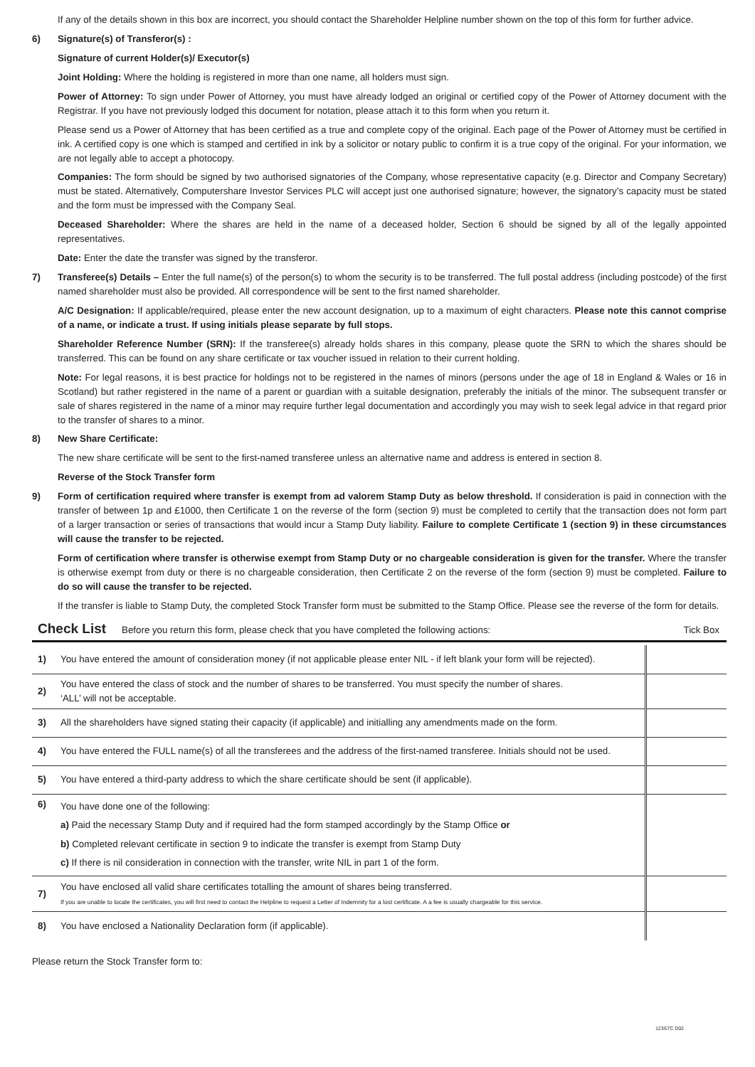If any of the details shown in this box are incorrect, you should contact the Shareholder Helpline number shown on the top of this form for further advice.
6) Signature(s) of Transferor(s) :
Signature of current Holder(s)/ Executor(s)
Joint Holding: Where the holding is registered in more than one name, all holders must sign.
Power of Attorney: To sign under Power of Attorney, you must have already lodged an original or certified copy of the Power of Attorney document with the Registrar. If you have not previously lodged this document for notation, please attach it to this form when you return it.
Please send us a Power of Attorney that has been certified as a true and complete copy of the original. Each page of the Power of Attorney must be certified in ink. A certified copy is one which is stamped and certified in ink by a solicitor or notary public to confirm it is a true copy of the original. For your information, we are not legally able to accept a photocopy.
Companies: The form should be signed by two authorised signatories of the Company, whose representative capacity (e.g. Director and Company Secretary) must be stated. Alternatively, Computershare Investor Services PLC will accept just one authorised signature; however, the signatory’s capacity must be stated and the form must be impressed with the Company Seal.
Deceased Shareholder: Where the shares are held in the name of a deceased holder, Section 6 should be signed by all of the legally appointed representatives.
Date: Enter the date the transfer was signed by the transferor.
7) Transferee(s) Details – Enter the full name(s) of the person(s) to whom the security is to be transferred. The full postal address (including postcode) of the first named shareholder must also be provided. All correspondence will be sent to the first named shareholder.
A/C Designation: If applicable/required, please enter the new account designation, up to a maximum of eight characters. Please note this cannot comprise of a name, or indicate a trust. If using initials please separate by full stops.
Shareholder Reference Number (SRN): If the transferee(s) already holds shares in this company, please quote the SRN to which the shares should be transferred. This can be found on any share certificate or tax voucher issued in relation to their current holding.
Note: For legal reasons, it is best practice for holdings not to be registered in the names of minors (persons under the age of 18 in England & Wales or 16 in Scotland) but rather registered in the name of a parent or guardian with a suitable designation, preferably the initials of the minor. The subsequent transfer or sale of shares registered in the name of a minor may require further legal documentation and accordingly you may wish to seek legal advice in that regard prior to the transfer of shares to a minor.
8) New Share Certificate:
The new share certificate will be sent to the first-named transferee unless an alternative name and address is entered in section 8.
Reverse of the Stock Transfer form
9) Form of certification required where transfer is exempt from ad valorem Stamp Duty as below threshold. If consideration is paid in connection with the transfer of between 1p and £1000, then Certificate 1 on the reverse of the form (section 9) must be completed to certify that the transaction does not form part of a larger transaction or series of transactions that would incur a Stamp Duty liability. Failure to complete Certificate 1 (section 9) in these circumstances will cause the transfer to be rejected.
Form of certification where transfer is otherwise exempt from Stamp Duty or no chargeable consideration is given for the transfer. Where the transfer is otherwise exempt from duty or there is no chargeable consideration, then Certificate 2 on the reverse of the form (section 9) must be completed. Failure to do so will cause the transfer to be rejected.
If the transfer is liable to Stamp Duty, the completed Stock Transfer form must be submitted to the Stamp Office. Please see the reverse of the form for details.
Check List Before you return this form, please check that you have completed the following actions: Tick Box
| 1) | You have entered the amount of consideration money (if not applicable please enter NIL - if left blank your form will be rejected). | |
| 2) | You have entered the class of stock and the number of shares to be transferred. You must specify the number of shares. ‘ALL’ will not be acceptable. | |
| 3) | All the shareholders have signed stating their capacity (if applicable) and initialling any amendments made on the form. | |
| 4) | You have entered the FULL name(s) of all the transferees and the address of the first-named transferee. Initials should not be used. | |
| 5) | You have entered a third-party address to which the share certificate should be sent (if applicable). | |
| 6) | You have done one of the following: a) Paid the necessary Stamp Duty and if required had the form stamped accordingly by the Stamp Office or b) Completed relevant certificate in section 9 to indicate the transfer is exempt from Stamp Duty c) If there is nil consideration in connection with the transfer, write NIL in part 1 of the form. | |
| 7) | You have enclosed all valid share certificates totalling the amount of shares being transferred. If you are unable to locate the certificates, you will first need to contact the Helpline to request a Letter of Indemnity for a lost certificate. A a fee is usually chargeable for this service. | |
| 8) | You have enclosed a Nationality Declaration form (if applicable). | |
Please return the Stock Transfer form to:
123S7C D02